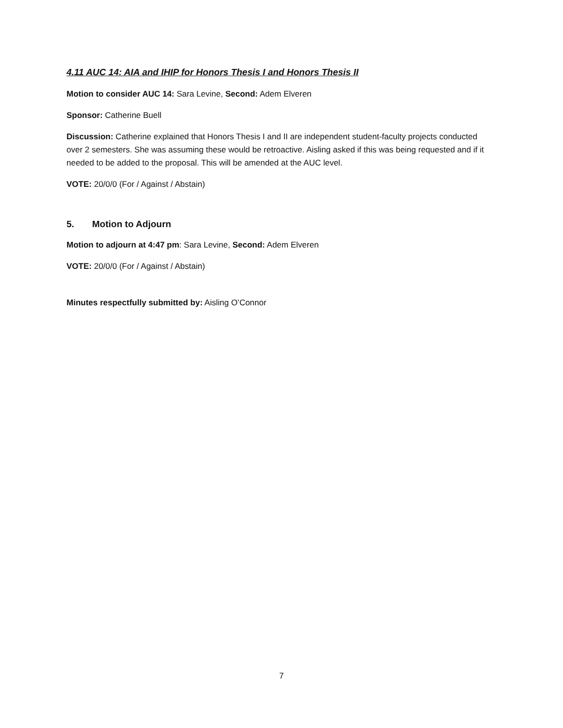4.11 AUC 14: AIA and IHIP for Honors Thesis I and Honors Thesis II
Motion to consider AUC 14: Sara Levine, Second: Adem Elveren
Sponsor: Catherine Buell
Discussion: Catherine explained that Honors Thesis I and II are independent student-faculty projects conducted over 2 semesters. She was assuming these would be retroactive. Aisling asked if this was being requested and if it needed to be added to the proposal. This will be amended at the AUC level.
VOTE: 20/0/0 (For / Against / Abstain)
5. Motion to Adjourn
Motion to adjourn at 4:47 pm: Sara Levine, Second: Adem Elveren
VOTE: 20/0/0 (For / Against / Abstain)
Minutes respectfully submitted by: Aisling O’Connor
7